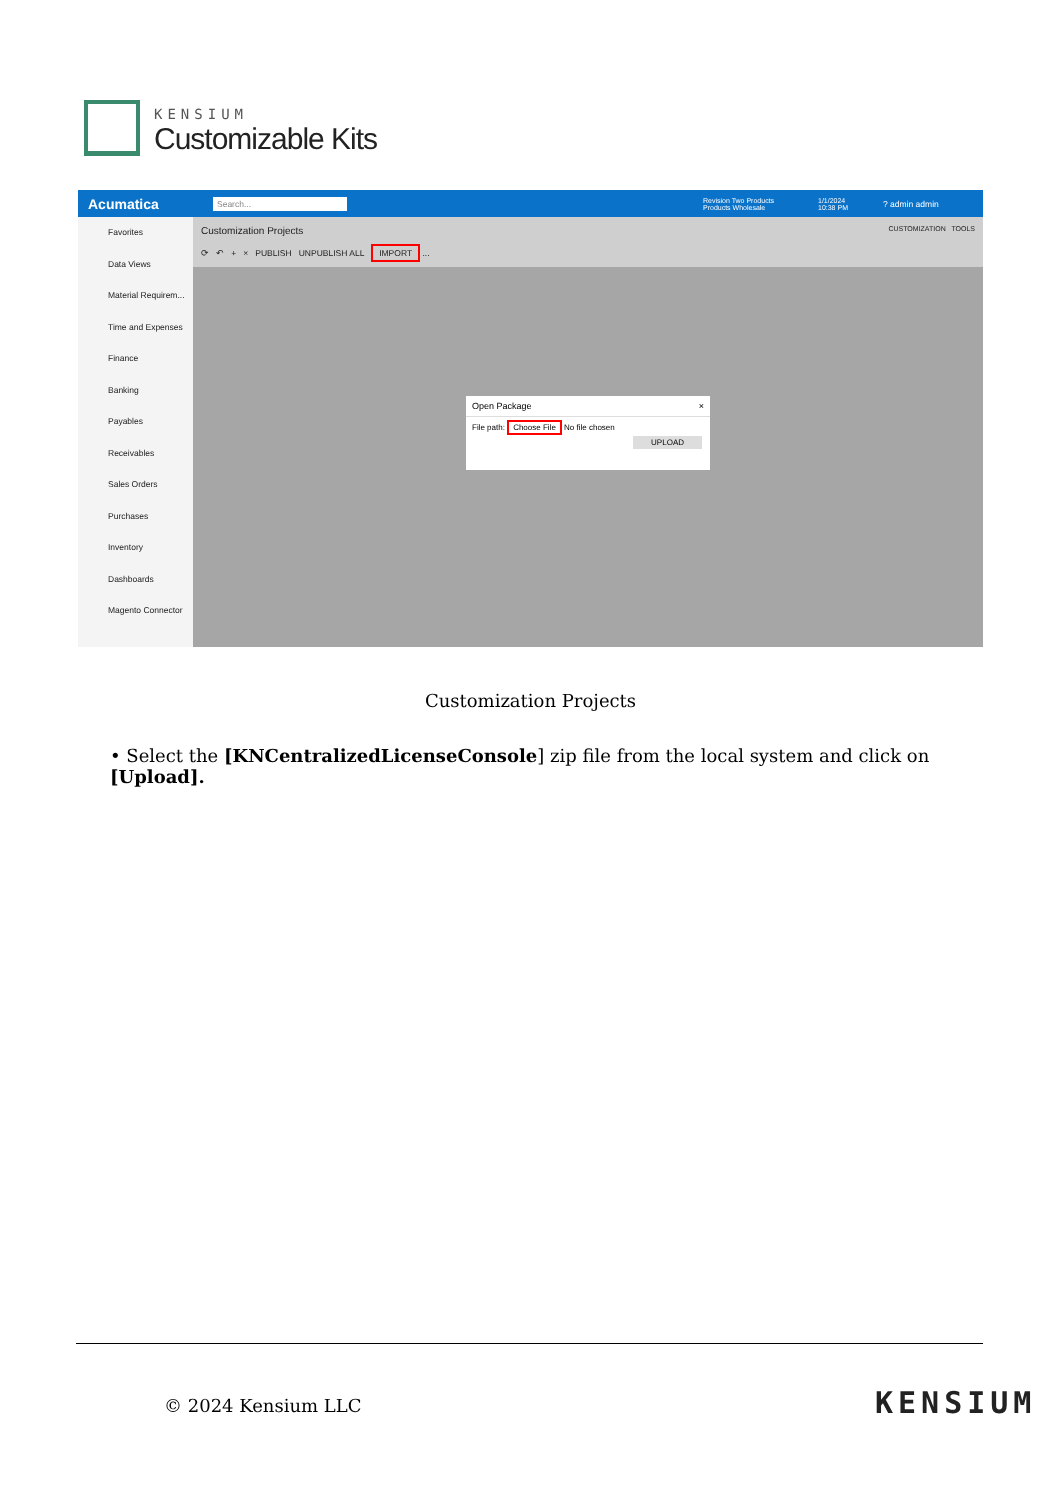KENSIUM
Customizable Kits
Acumatica
Search...
Revision Two Products
Products Wholesale
1/1/2024
10:38 PM
? admin admin
Favorites
Data Views
Material Requirem...
Time and Expenses
Finance
Banking
Payables
Receivables
Sales Orders
Purchases
Inventory
Dashboards
Magento Connector
Customization Projects CUSTOMIZATION TOOLS
⟳ ↶ + × PUBLISH UNPUBLISH ALL IMPORT ...
Open Package ×
File path: Choose File No file chosen
UPLOAD
Customization Projects
• Select the [KNCentralizedLicenseConsole] zip file from the local system and click on [Upload].
© 2024 Kensium LLC KENSIUM